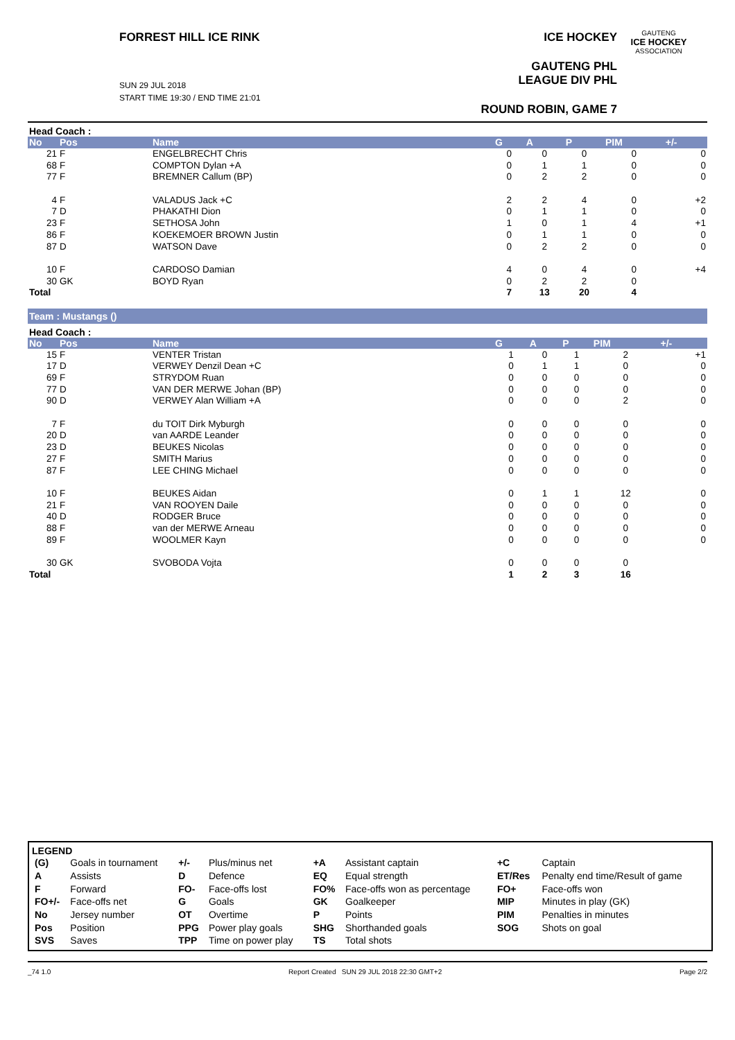FORREST HILL ICE RINK
SUN 29 JUL 2018
START TIME 19:30 / END TIME 21:01
ICE HOCKEY
GAUTENG PHL LEAGUE DIV PHL
ROUND ROBIN, GAME 7
GAUTENG
ICE HOCKEY
ASSOCIATION
Head Coach :
| No | Pos | Name | G | A | P | PIM | +/- |
| --- | --- | --- | --- | --- | --- | --- | --- |
| 21 | F | ENGELBRECHT Chris | 0 | 0 | 0 | 0 | 0 |
| 68 | F | COMPTON Dylan +A | 0 | 1 | 1 | 0 | 0 |
| 77 | F | BREMNER Callum (BP) | 0 | 2 | 2 | 0 | 0 |
| 4 | F | VALADUS Jack +C | 2 | 2 | 4 | 0 | +2 |
| 7 | D | PHAKATHI Dion | 0 | 1 | 1 | 0 | 0 |
| 23 | F | SETHOSA John | 1 | 0 | 1 | 4 | +1 |
| 86 | F | KOEKEMOER BROWN Justin | 0 | 1 | 1 | 0 | 0 |
| 87 | D | WATSON Dave | 0 | 2 | 2 | 0 | 0 |
| 10 | F | CARDOSO Damian | 4 | 0 | 4 | 0 | +4 |
| 30 | GK | BOYD Ryan | 0 | 2 | 2 | 0 | |
| Total | | | 7 | 13 | 20 | 4 | |
Team : Mustangs ()
Head Coach :
| No | Pos | Name | G | A | P | PIM | +/- |
| --- | --- | --- | --- | --- | --- | --- | --- |
| 15 | F | VENTER Tristan | 1 | 0 | 1 | 2 | +1 |
| 17 | D | VERWEY Denzil Dean +C | 0 | 1 | 1 | 0 | 0 |
| 69 | F | STRYDOM Ruan | 0 | 0 | 0 | 0 | 0 |
| 77 | D | VAN DER MERWE Johan (BP) | 0 | 0 | 0 | 0 | 0 |
| 90 | D | VERWEY Alan William +A | 0 | 0 | 0 | 2 | 0 |
| 7 | F | du TOIT Dirk Myburgh | 0 | 0 | 0 | 0 | 0 |
| 20 | D | van AARDE Leander | 0 | 0 | 0 | 0 | 0 |
| 23 | D | BEUKES Nicolas | 0 | 0 | 0 | 0 | 0 |
| 27 | F | SMITH Marius | 0 | 0 | 0 | 0 | 0 |
| 87 | F | LEE CHING Michael | 0 | 0 | 0 | 0 | 0 |
| 10 | F | BEUKES Aidan | 0 | 1 | 1 | 12 | 0 |
| 21 | F | VAN ROOYEN Daile | 0 | 0 | 0 | 0 | 0 |
| 40 | D | RODGER Bruce | 0 | 0 | 0 | 0 | 0 |
| 88 | F | van der MERWE Arneau | 0 | 0 | 0 | 0 | 0 |
| 89 | F | WOOLMER Kayn | 0 | 0 | 0 | 0 | 0 |
| 30 | GK | SVOBODA Vojta | 0 | 0 | 0 | 0 | |
| Total | | | 1 | 2 | 3 | 16 | |
LEGEND
| (G) | Goals in tournament | +/- | Plus/minus net | +A | Assistant captain | +C | Captain |
| A | Assists | D | Defence | EQ | Equal strength | ET/Res | Penalty end time/Result of game |
| F | Forward | FO- | Face-offs lost | FO% | Face-offs won as percentage | FO+ | Face-offs won |
| FO+/- | Face-offs net | G | Goals | GK | Goalkeeper | MIP | Minutes in play (GK) |
| No | Jersey number | OT | Overtime | P | Points | PIM | Penalties in minutes |
| Pos | Position | PPG | Power play goals | SHG | Shorthanded goals | SOG | Shots on goal |
| SVS | Saves | TPP | Time on power play | TS | Total shots | | |
_74 1.0 Report Created SUN 29 JUL 2018 22:30 GMT+2 Page 2/2